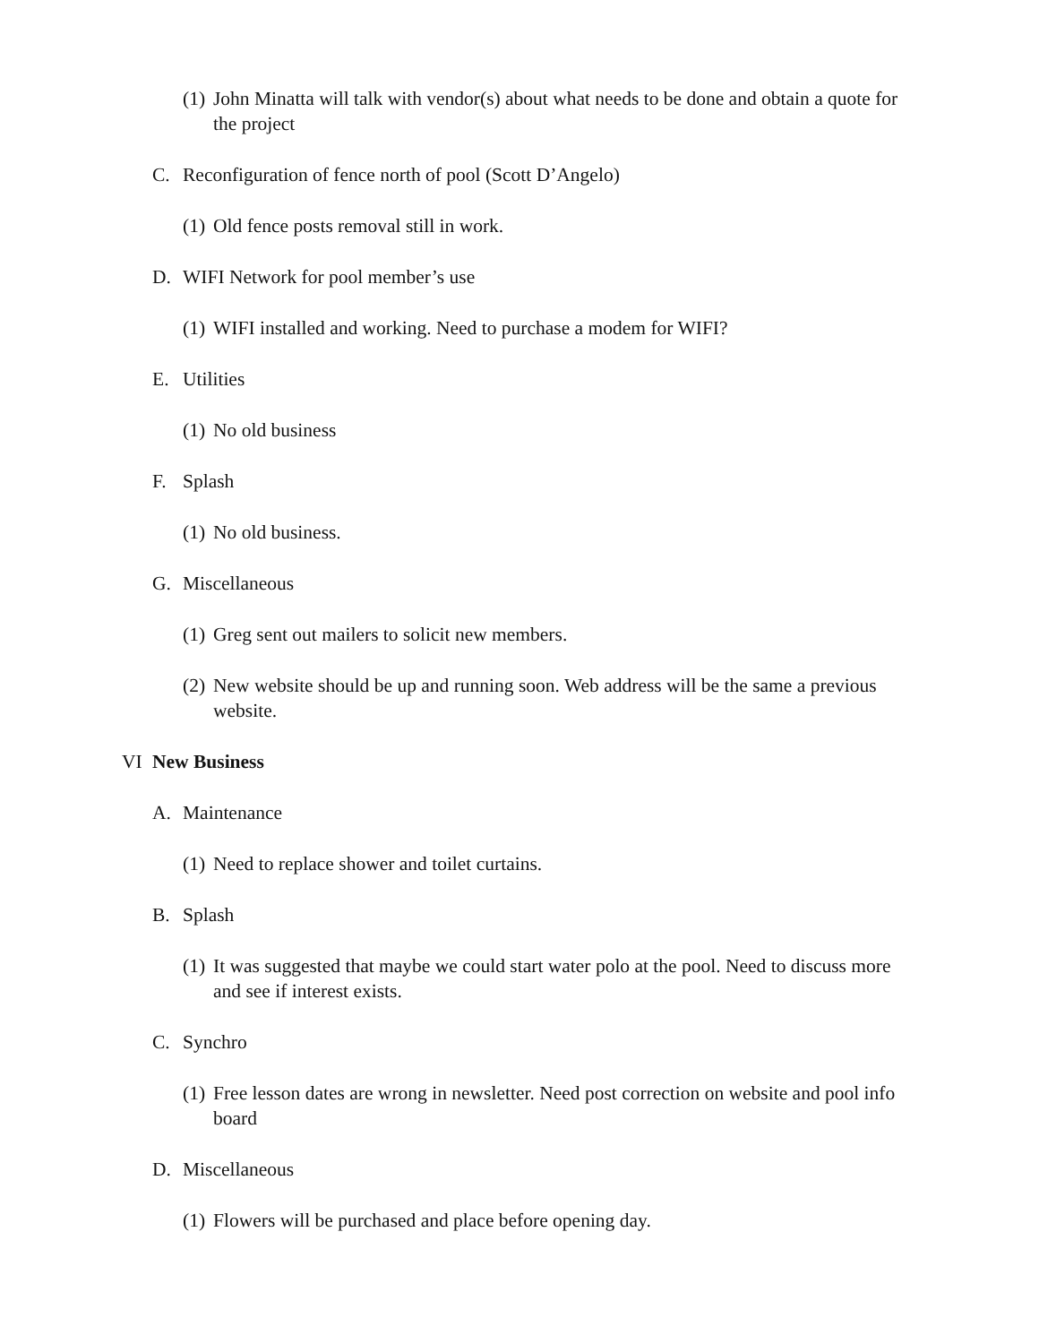(1) John Minatta will talk with vendor(s) about what needs to be done and obtain a quote for the project
C. Reconfiguration of fence north of pool (Scott D’Angelo)
(1) Old fence posts removal still in work.
D. WIFI Network for pool member’s use
(1) WIFI installed and working. Need to purchase a modem for WIFI?
E. Utilities
(1) No old business
F. Splash
(1) No old business.
G. Miscellaneous
(1) Greg sent out mailers to solicit new members.
(2) New website should be up and running soon. Web address will be the same a previous website.
VI New Business
A. Maintenance
(1) Need to replace shower and toilet curtains.
B. Splash
(1) It was suggested that maybe we could start water polo at the pool. Need to discuss more and see if interest exists.
C. Synchro
(1) Free lesson dates are wrong in newsletter. Need post correction on website and pool info board
D. Miscellaneous
(1) Flowers will be purchased and place before opening day.